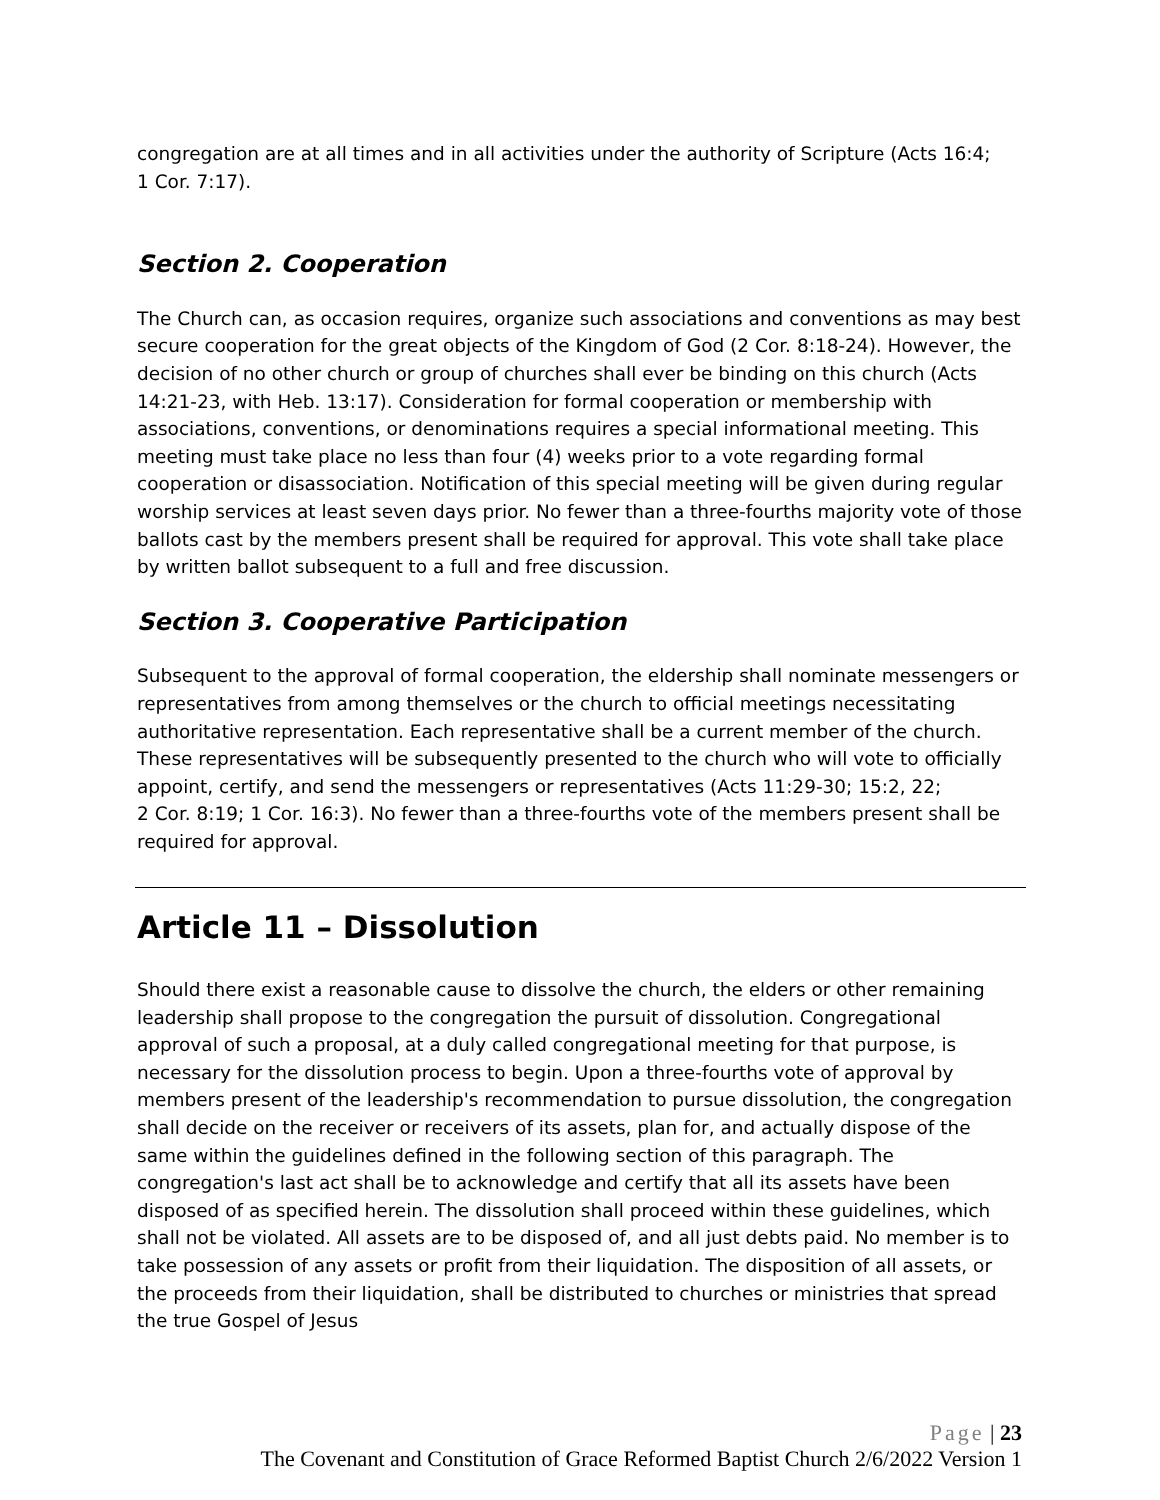congregation are at all times and in all activities under the authority of Scripture (Acts 16:4;
1 Cor. 7:17).
Section 2. Cooperation
The Church can, as occasion requires, organize such associations and conventions as may best secure cooperation for the great objects of the Kingdom of God (2 Cor. 8:18-24). However, the decision of no other church or group of churches shall ever be binding on this church (Acts 14:21-23, with Heb. 13:17). Consideration for formal cooperation or membership with associations, conventions, or denominations requires a special informational meeting. This meeting must take place no less than four (4) weeks prior to a vote regarding formal cooperation or disassociation. Notification of this special meeting will be given during regular worship services at least seven days prior. No fewer than a three-fourths majority vote of those ballots cast by the members present shall be required for approval. This vote shall take place by written ballot subsequent to a full and free discussion.
Section 3. Cooperative Participation
Subsequent to the approval of formal cooperation, the eldership shall nominate messengers or representatives from among themselves or the church to official meetings necessitating authoritative representation. Each representative shall be a current member of the church. These representatives will be subsequently presented to the church who will vote to officially appoint, certify, and send the messengers or representatives (Acts 11:29-30; 15:2, 22;
2 Cor. 8:19; 1 Cor. 16:3). No fewer than a three-fourths vote of the members present shall be required for approval.
Article 11 – Dissolution
Should there exist a reasonable cause to dissolve the church, the elders or other remaining leadership shall propose to the congregation the pursuit of dissolution. Congregational approval of such a proposal, at a duly called congregational meeting for that purpose, is necessary for the dissolution process to begin. Upon a three-fourths vote of approval by members present of the leadership's recommendation to pursue dissolution, the congregation shall decide on the receiver or receivers of its assets, plan for, and actually dispose of the same within the guidelines defined in the following section of this paragraph. The congregation's last act shall be to acknowledge and certify that all its assets have been disposed of as specified herein. The dissolution shall proceed within these guidelines, which shall not be violated. All assets are to be disposed of, and all just debts paid. No member is to take possession of any assets or profit from their liquidation. The disposition of all assets, or the proceeds from their liquidation, shall be distributed to churches or ministries that spread the true Gospel of Jesus
Page | 23
The Covenant and Constitution of Grace Reformed Baptist Church 2/6/2022 Version 1